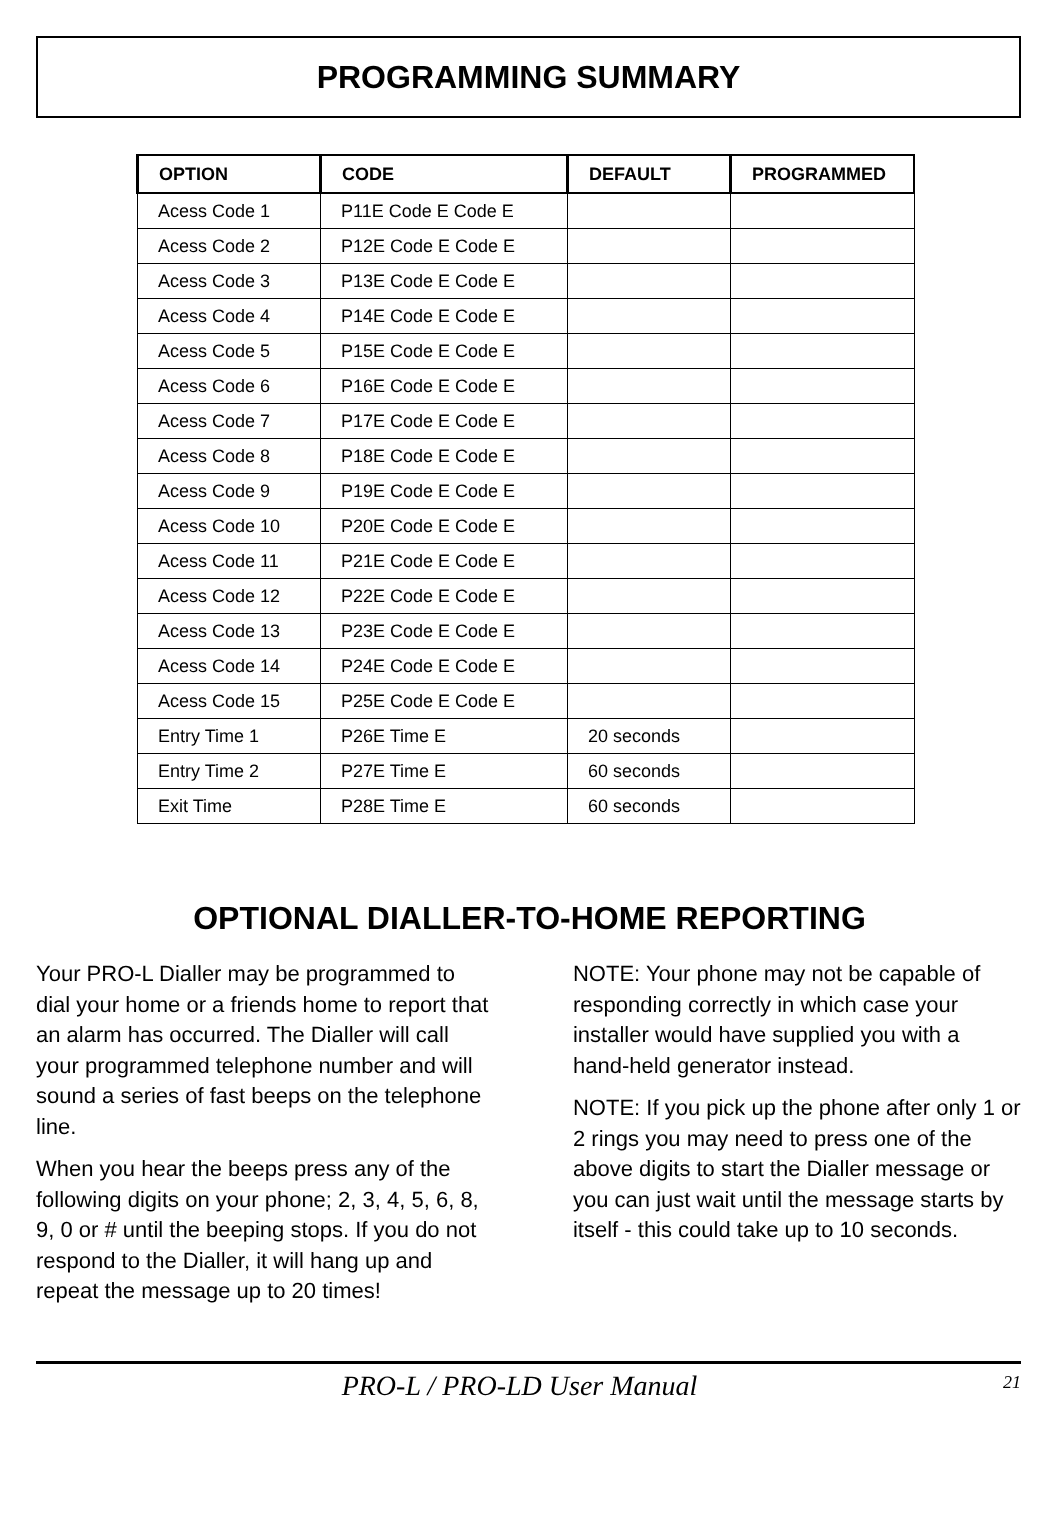PROGRAMMING SUMMARY
| OPTION | CODE | DEFAULT | PROGRAMMED |
| --- | --- | --- | --- |
| Acess Code 1 | P11E Code E Code E | | |
| Acess Code 2 | P12E Code E Code E | | |
| Acess Code 3 | P13E Code E Code E | | |
| Acess Code 4 | P14E Code E Code E | | |
| Acess Code 5 | P15E Code E Code E | | |
| Acess Code 6 | P16E Code E Code E | | |
| Acess Code 7 | P17E Code E Code E | | |
| Acess Code 8 | P18E Code E Code E | | |
| Acess Code 9 | P19E Code E Code E | | |
| Acess Code 10 | P20E Code E Code E | | |
| Acess Code 11 | P21E Code E Code E | | |
| Acess Code 12 | P22E Code E Code E | | |
| Acess Code 13 | P23E Code E Code E | | |
| Acess Code 14 | P24E Code E Code E | | |
| Acess Code 15 | P25E Code E Code E | | |
| Entry Time 1 | P26E Time E | 20 seconds | |
| Entry Time 2 | P27E Time E | 60 seconds | |
| Exit Time | P28E Time E | 60 seconds | |
OPTIONAL DIALLER-TO-HOME REPORTING
Your PRO-L Dialler may be programmed to dial your home or a friends home to report that an alarm has occurred. The Dialler will call your programmed telephone number and will sound a series of fast beeps on the telephone line.
When you hear the beeps press any of the following digits on your phone; 2, 3, 4, 5, 6, 8, 9, 0 or # until the beeping stops. If you do not respond to the Dialler, it will hang up and repeat the message up to 20 times!
NOTE: Your phone may not be capable of responding correctly in which case your installer would have supplied you with a hand-held generator instead.
NOTE: If you pick up the phone after only 1 or 2 rings you may need to press one of the above digits to start the Dialler message or you can just wait until the message starts by itself - this could take up to 10 seconds.
PRO-L / PRO-LD User Manual 21